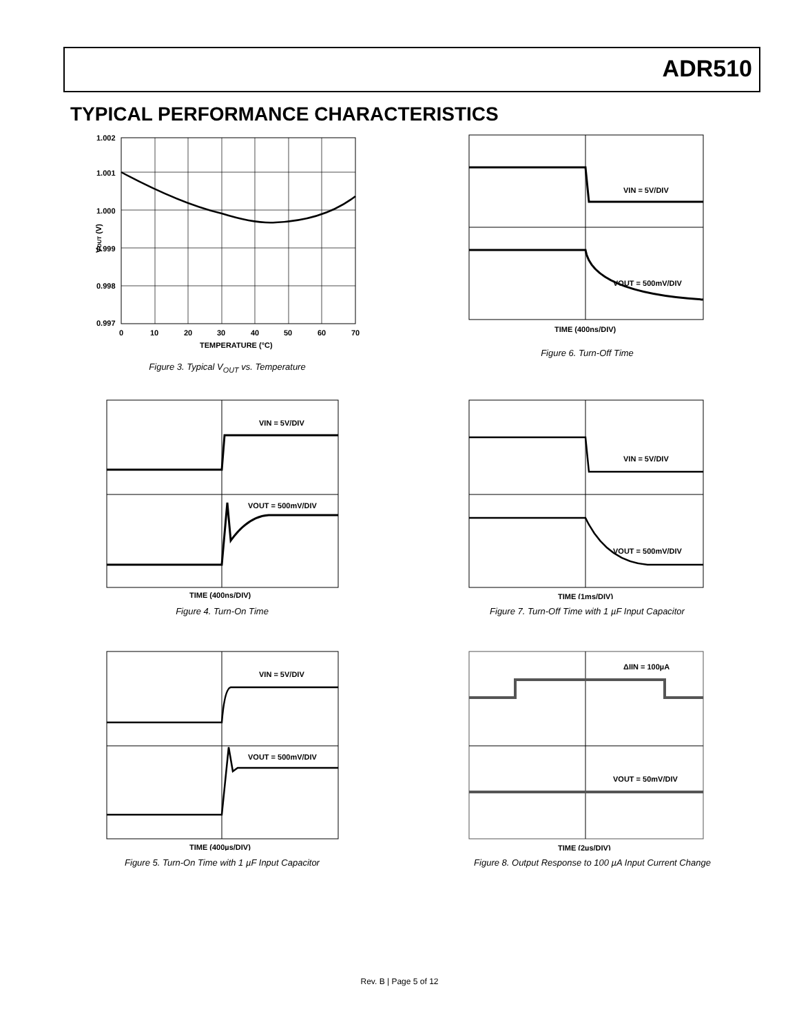ADR510
TYPICAL PERFORMANCE CHARACTERISTICS
1.002
1.001
1.000
0.999
0.998
0.997
0
10
20
30
40
50
60
70
TEMPERATURE (°C)
VOUT (V)
Figure 3. Typical V<sub>OUT</sub> vs. Temperature
VIN = 5V/DIV
VOUT = 500mV/DIV
TIME (400ns/DIV)
Figure 6. Turn-Off Time
VIN = 5V/DIV
VOUT = 500mV/DIV
TIME (400ns/DIV)
Figure 4. Turn-On Time
VIN = 5V/DIV
VOUT = 500mV/DIV
TIME (1ms/DIV)
Figure 7. Turn-Off Time with 1 µF Input Capacitor
VIN = 5V/DIV
VOUT = 500mV/DIV
TIME (400µs/DIV)
Figure 5. Turn-On Time with 1 µF Input Capacitor
ΔIIN = 100µA
VOUT = 50mV/DIV
TIME (2µs/DIV)
Figure 8. Output Response to 100 µA Input Current Change
Rev. B | Page 5 of 12